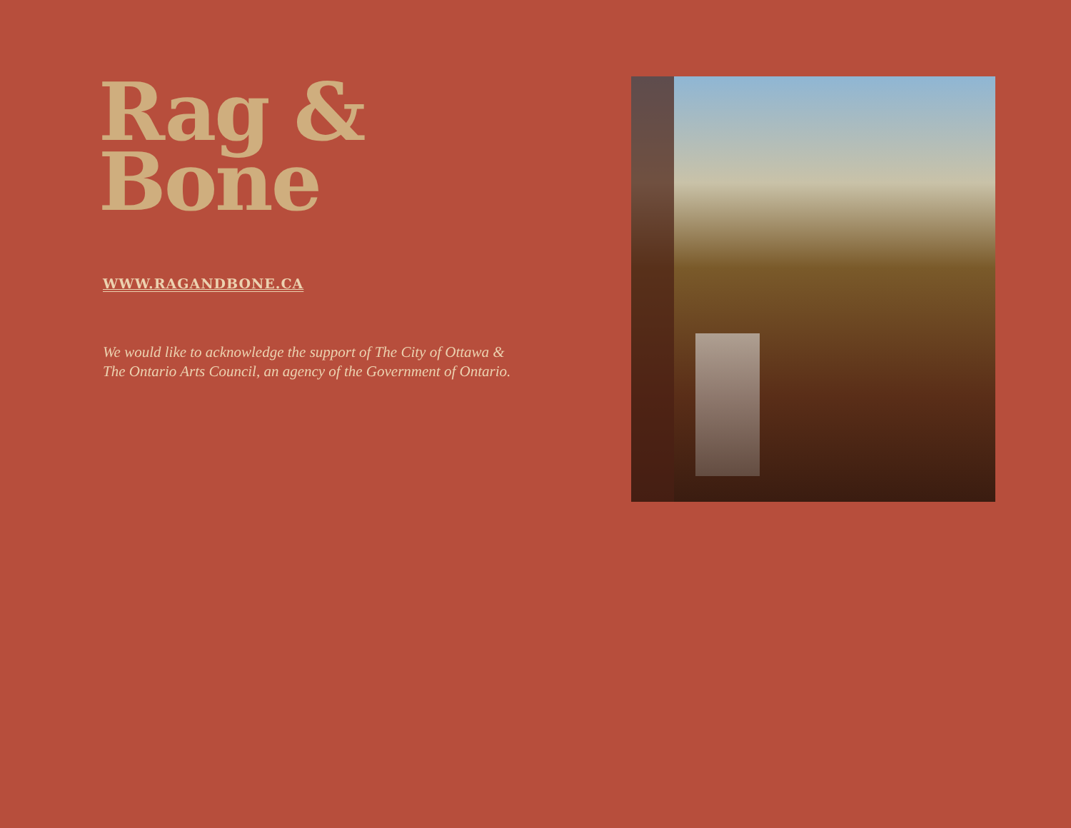Rag &
Bone
WWW.RAGANDBONE.CA
We would like to acknowledge the support of The City of Ottawa &
The Ontario Arts Council, an agency of the Government of Ontario.